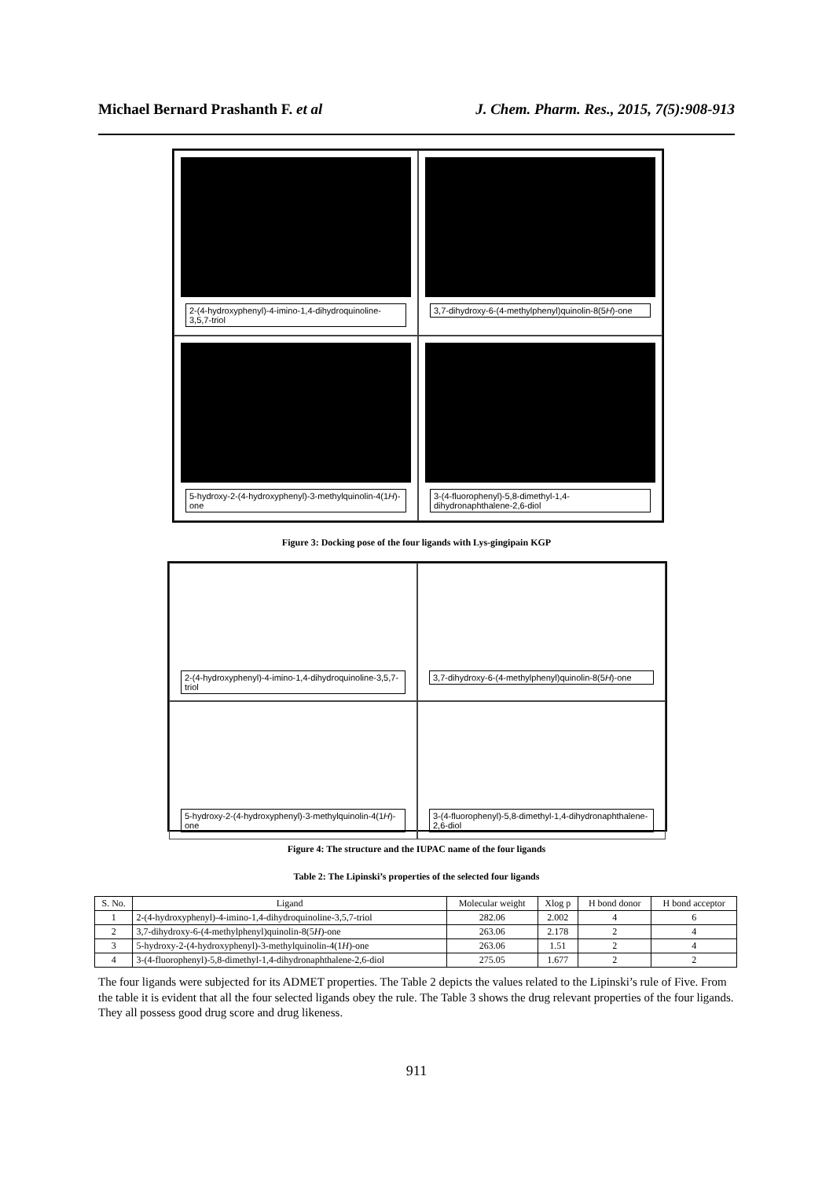Michael Bernard Prashanth F. et al J. Chem. Pharm. Res., 2015, 7(5):908-913
2-(4-hydroxyphenyl)-4-imino-1,4-dihydroquinoline-3,5,7-triol
3,7-dihydroxy-6-(4-methylphenyl)quinolin-8(5H)-one
5-hydroxy-2-(4-hydroxyphenyl)-3-methylquinolin-4(1H)-one
3-(4-fluorophenyl)-5,8-dimethyl-1,4-dihydronaphthalene-2,6-diol
Figure 3: Docking pose of the four ligands with Lys-gingipain KGP
2-(4-hydroxyphenyl)-4-imino-1,4-dihydroquinoline-3,5,7-triol
3,7-dihydroxy-6-(4-methylphenyl)quinolin-8(5H)-one
5-hydroxy-2-(4-hydroxyphenyl)-3-methylquinolin-4(1H)-one
3-(4-fluorophenyl)-5,8-dimethyl-1,4-dihydronaphthalene-2,6-diol
Figure 4: The structure and the IUPAC name of the four ligands
Table 2: The Lipinski’s properties of the selected four ligands
| S. No. | Ligand | Molecular weight | Xlog p | H bond donor | H bond acceptor |
| --- | --- | --- | --- | --- | --- |
| 1 | 2-(4-hydroxyphenyl)-4-imino-1,4-dihydroquinoline-3,5,7-triol | 282.06 | 2.002 | 4 | 6 |
| 2 | 3,7-dihydroxy-6-(4-methylphenyl)quinolin-8(5 H )-one | 263.06 | 2.178 | 2 | 4 |
| 3 | 5-hydroxy-2-(4-hydroxyphenyl)-3-methylquinolin-4(1 H )-one | 263.06 | 1.51 | 2 | 4 |
| 4 | 3-(4-fluorophenyl)-5,8-dimethyl-1,4-dihydronaphthalene-2,6-diol | 275.05 | 1.677 | 2 | 2 |
The four ligands were subjected for its ADMET properties. The Table 2 depicts the values related to the Lipinski’s rule of Five. From the table it is evident that all the four selected ligands obey the rule. The Table 3 shows the drug relevant properties of the four ligands. They all possess good drug score and drug likeness.
911